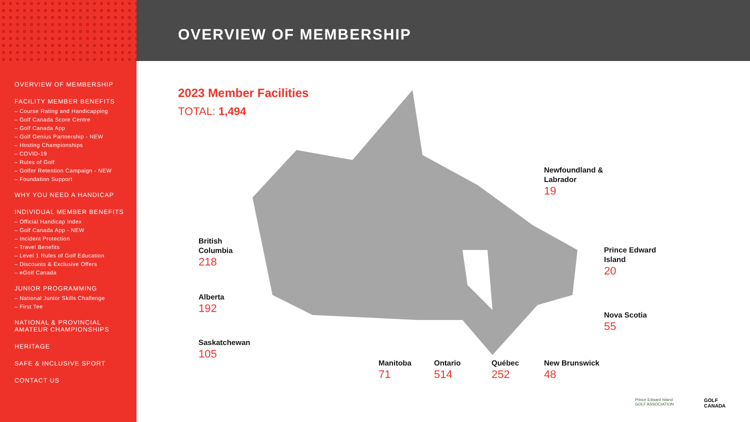OVERVIEW OF MEMBERSHIP
FACILITY MEMBER BENEFITS
– Course Rating and Handicapping
– Golf Canada Score Centre
– Golf Canada App
– Golf Genius Partnership - NEW
– Hosting Championships
– COVID-19
– Rules of Golf
– Golfer Retention Campaign - NEW
– Foundation Support
WHY YOU NEED A HANDICAP
INDIVIDUAL MEMBER BENEFITS
– Official Handicap Index
– Golf Canada App - NEW
– Incident Protection
– Travel Benefits
– Level 1 Rules of Golf Education
– Discounts & Exclusive Offers
– eGolf Canada
JUNIOR PROGRAMMING
– National Junior Skills Challenge
– First Tee
NATIONAL & PROVINCIAL
AMATEUR CHAMPIONSHIPS
HERITAGE
SAFE & INCLUSIVE SPORT
CONTACT US
OVERVIEW OF MEMBERSHIP
2023 Member Facilities
TOTAL: 1,494
British
Columbia
218
Alberta
192
Saskatchewan
105
Manitoba
71
Ontario
514
Québec
252
New Brunswick
48
Newfoundland &
Labrador
19
Prince Edward
Island
20
Nova Scotia
55
Prince Edward Island
GOLF ASSOCIATION
GOLF
CANADA